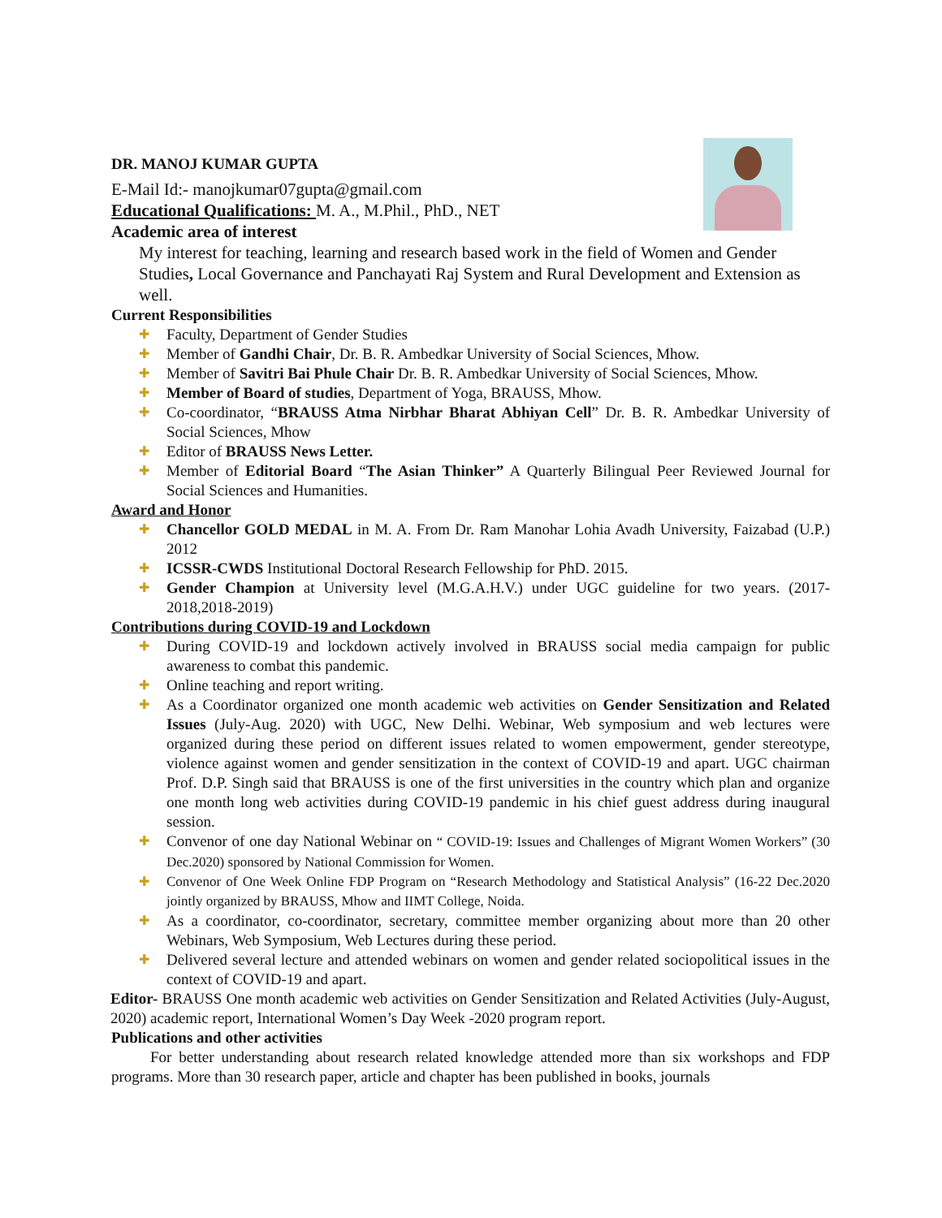DR. MANOJ KUMAR GUPTA
E-Mail Id:- manojkumar07gupta@gmail.com
Educational Qualifications: M. A., M.Phil., PhD., NET
Academic area of interest
My interest for teaching, learning and research based work in the field of Women and Gender Studies, Local Governance and Panchayati Raj System and Rural Development and Extension as well.
Current Responsibilities
✚ Faculty, Department of Gender Studies
✚ Member of Gandhi Chair, Dr. B. R. Ambedkar University of Social Sciences, Mhow.
✚ Member of Savitri Bai Phule Chair Dr. B. R. Ambedkar University of Social Sciences, Mhow.
✚ Member of Board of studies, Department of Yoga, BRAUSS, Mhow.
✚ Co-coordinator, “BRAUSS Atma Nirbhar Bharat Abhiyan Cell” Dr. B. R. Ambedkar University of Social Sciences, Mhow
✚ Editor of BRAUSS News Letter.
✚ Member of Editorial Board “The Asian Thinker” A Quarterly Bilingual Peer Reviewed Journal for Social Sciences and Humanities.
Award and Honor
✚ Chancellor GOLD MEDAL in M. A. From Dr. Ram Manohar Lohia Avadh University, Faizabad (U.P.) 2012
✚ ICSSR-CWDS Institutional Doctoral Research Fellowship for PhD. 2015.
✚ Gender Champion at University level (M.G.A.H.V.) under UGC guideline for two years. (2017-2018,2018-2019)
Contributions during COVID-19 and Lockdown
✚ During COVID-19 and lockdown actively involved in BRAUSS social media campaign for public awareness to combat this pandemic.
✚ Online teaching and report writing.
✚ As a Coordinator organized one month academic web activities on Gender Sensitization and Related Issues (July-Aug. 2020) with UGC, New Delhi. Webinar, Web symposium and web lectures were organized during these period on different issues related to women empowerment, gender stereotype, violence against women and gender sensitization in the context of COVID-19 and apart. UGC chairman Prof. D.P. Singh said that BRAUSS is one of the first universities in the country which plan and organize one month long web activities during COVID-19 pandemic in his chief guest address during inaugural session.
✚ Convenor of one day National Webinar on “ COVID-19: Issues and Challenges of Migrant Women Workers” (30 Dec.2020) sponsored by National Commission for Women.
✚ Convenor of One Week Online FDP Program on “Research Methodology and Statistical Analysis” (16-22 Dec.2020 jointly organized by BRAUSS, Mhow and IIMT College, Noida.
✚ As a coordinator, co-coordinator, secretary, committee member organizing about more than 20 other Webinars, Web Symposium, Web Lectures during these period.
✚ Delivered several lecture and attended webinars on women and gender related sociopolitical issues in the context of COVID-19 and apart.
Editor- BRAUSS One month academic web activities on Gender Sensitization and Related Activities (July-August, 2020) academic report, International Women’s Day Week -2020 program report.
Publications and other activities
For better understanding about research related knowledge attended more than six workshops and FDP programs. More than 30 research paper, article and chapter has been published in books, journals